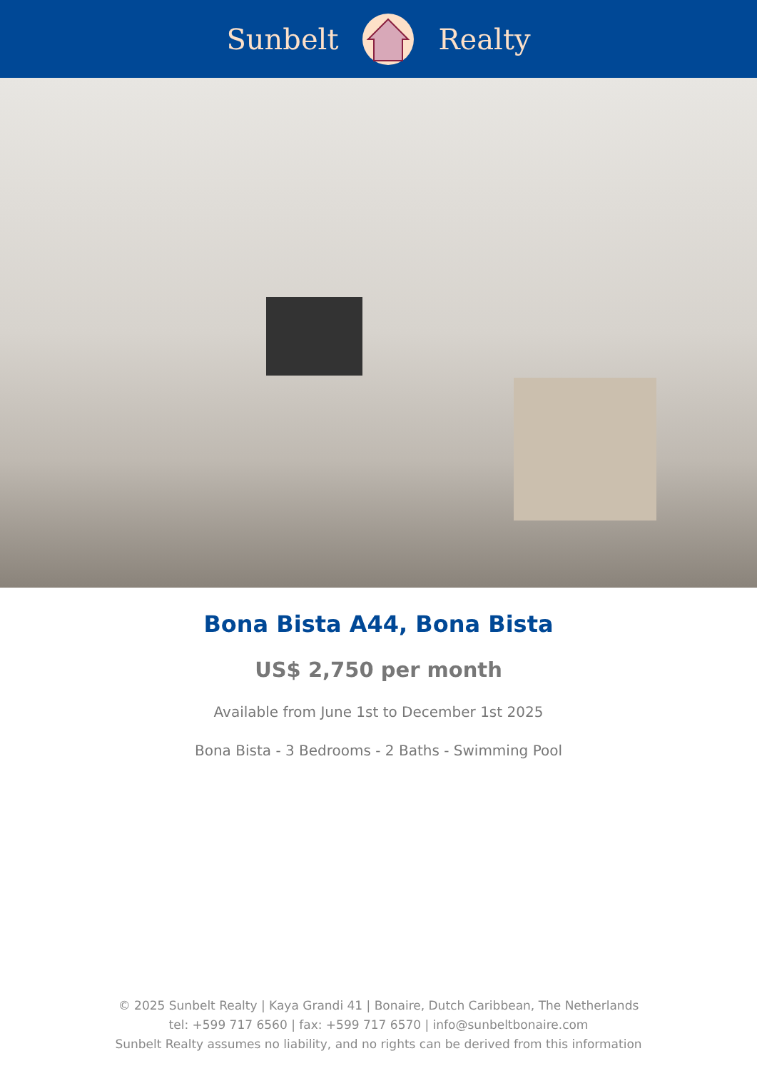Sunbelt Realty
Bona Bista A44, Bona Bista
US$ 2,750 per month
Available from June 1st to December 1st 2025
Bona Bista - 3 Bedrooms - 2 Baths - Swimming Pool
© 2025 Sunbelt Realty | Kaya Grandi 41 | Bonaire, Dutch Caribbean, The Netherlands
tel: +599 717 6560 | fax: +599 717 6570 | info@sunbeltbonaire.com
Sunbelt Realty assumes no liability, and no rights can be derived from this information